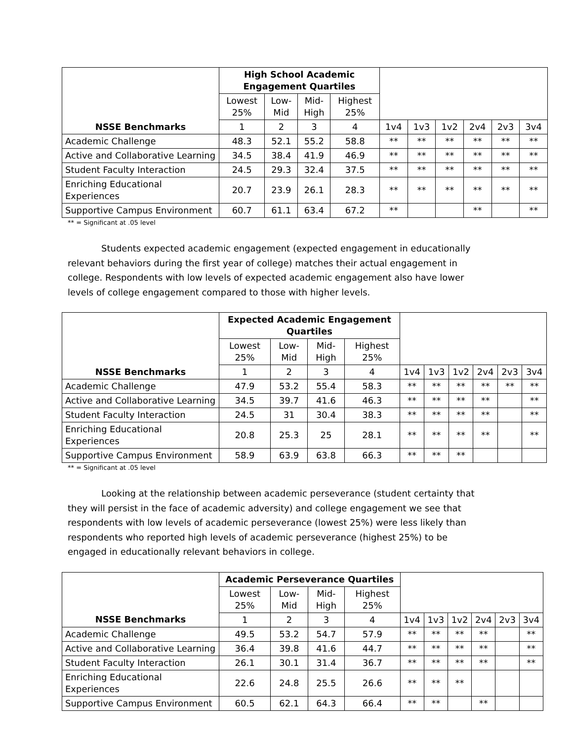| | High School Academic Engagement Quartiles | | | | | | | | | |
| --- | --- | --- | --- | --- | --- | --- | --- | --- | --- | --- |
| | Lowest 25% | Low- Mid | Mid- High | Highest 25% | | | | | | |
| NSSE Benchmarks | 1 | 2 | 3 | 4 | 1v4 | 1v3 | 1v2 | 2v4 | 2v3 | 3v4 |
| Academic Challenge | 48.3 | 52.1 | 55.2 | 58.8 | ** | ** | ** | ** | ** | ** |
| Active and Collaborative Learning | 34.5 | 38.4 | 41.9 | 46.9 | ** | ** | ** | ** | ** | ** |
| Student Faculty Interaction | 24.5 | 29.3 | 32.4 | 37.5 | ** | ** | ** | ** | ** | ** |
| Enriching Educational Experiences | 20.7 | 23.9 | 26.1 | 28.3 | ** | ** | ** | ** | ** | ** |
| Supportive Campus Environment | 60.7 | 61.1 | 63.4 | 67.2 | ** | | | ** | | ** |
** = Significant at .05 level
Students expected academic engagement (expected engagement in educationally relevant behaviors during the first year of college) matches their actual engagement in college. Respondents with low levels of expected academic engagement also have lower levels of college engagement compared to those with higher levels.
| | Expected Academic Engagement Quartiles | | | | | | | | | |
| --- | --- | --- | --- | --- | --- | --- | --- | --- | --- | --- |
| | Lowest 25% | Low- Mid | Mid- High | Highest 25% | | | | | | |
| NSSE Benchmarks | 1 | 2 | 3 | 4 | 1v4 | 1v3 | 1v2 | 2v4 | 2v3 | 3v4 |
| Academic Challenge | 47.9 | 53.2 | 55.4 | 58.3 | ** | ** | ** | ** | ** | ** |
| Active and Collaborative Learning | 34.5 | 39.7 | 41.6 | 46.3 | ** | ** | ** | ** | | ** |
| Student Faculty Interaction | 24.5 | 31 | 30.4 | 38.3 | ** | ** | ** | ** | | ** |
| Enriching Educational Experiences | 20.8 | 25.3 | 25 | 28.1 | ** | ** | ** | ** | | ** |
| Supportive Campus Environment | 58.9 | 63.9 | 63.8 | 66.3 | ** | ** | ** | | | |
** = Significant at .05 level
Looking at the relationship between academic perseverance (student certainty that they will persist in the face of academic adversity) and college engagement we see that respondents with low levels of academic perseverance (lowest 25%) were less likely than respondents who reported high levels of academic perseverance (highest 25%) to be engaged in educationally relevant behaviors in college.
| | Academic Perseverance Quartiles | | | | | | | | | |
| --- | --- | --- | --- | --- | --- | --- | --- | --- | --- | --- |
| | Lowest 25% | Low- Mid | Mid- High | Highest 25% | | | | | | |
| NSSE Benchmarks | 1 | 2 | 3 | 4 | 1v4 | 1v3 | 1v2 | 2v4 | 2v3 | 3v4 |
| Academic Challenge | 49.5 | 53.2 | 54.7 | 57.9 | ** | ** | ** | ** | | ** |
| Active and Collaborative Learning | 36.4 | 39.8 | 41.6 | 44.7 | ** | ** | ** | ** | | ** |
| Student Faculty Interaction | 26.1 | 30.1 | 31.4 | 36.7 | ** | ** | ** | ** | | ** |
| Enriching Educational Experiences | 22.6 | 24.8 | 25.5 | 26.6 | ** | ** | ** | | | |
| Supportive Campus Environment | 60.5 | 62.1 | 64.3 | 66.4 | ** | ** | | ** | | |